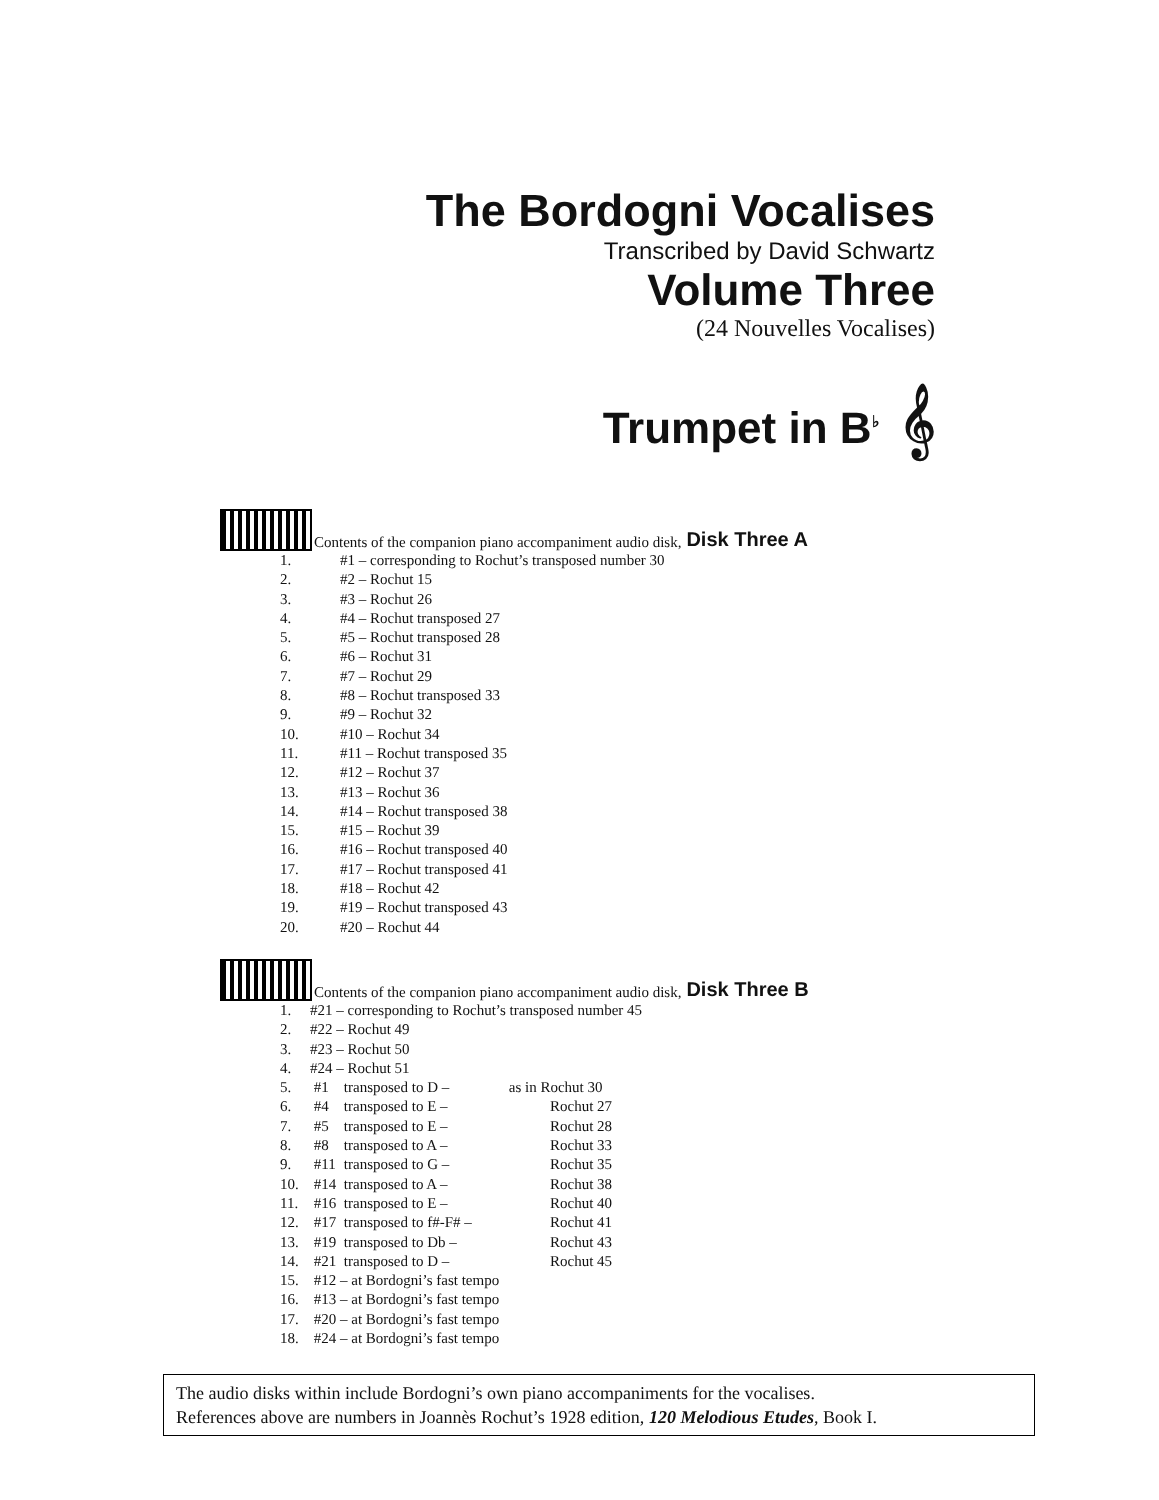The Bordogni Vocalises
Transcribed by David Schwartz
Volume Three
(24 Nouvelles Vocalises)
Trumpet in B<sup>♭</sup> 𝄞
Contents of the companion piano accompaniment audio disk, Disk Three A
| 1. | #1 – corresponding to Rochut’s transposed number 30 |
| 2. | #2 – Rochut 15 |
| 3. | #3 – Rochut 26 |
| 4. | #4 – Rochut transposed 27 |
| 5. | #5 – Rochut transposed 28 |
| 6. | #6 – Rochut 31 |
| 7. | #7 – Rochut 29 |
| 8. | #8 – Rochut transposed 33 |
| 9. | #9 – Rochut 32 |
| 10. | #10 – Rochut 34 |
| 11. | #11 – Rochut transposed 35 |
| 12. | #12 – Rochut 37 |
| 13. | #13 – Rochut 36 |
| 14. | #14 – Rochut transposed 38 |
| 15. | #15 – Rochut 39 |
| 16. | #16 – Rochut transposed 40 |
| 17. | #17 – Rochut transposed 41 |
| 18. | #18 – Rochut 42 |
| 19. | #19 – Rochut transposed 43 |
| 20. | #20 – Rochut 44 |
Contents of the companion piano accompaniment audio disk, Disk Three B
| 1. | #21 – corresponding to Rochut’s transposed number 45 | | |
| 2. | #22 – Rochut 49 | | |
| 3. | #23 – Rochut 50 | | |
| 4. | #24 – Rochut 51 | | |
| 5. | #1 | transposed to D – | as in Rochut 30 |
| 6. | #4 | transposed to E – | Rochut 27 |
| 7. | #5 | transposed to E – | Rochut 28 |
| 8. | #8 | transposed to A – | Rochut 33 |
| 9. | #11 | transposed to G – | Rochut 35 |
| 10. | #14 | transposed to A – | Rochut 38 |
| 11. | #16 | transposed to E – | Rochut 40 |
| 12. | #17 | transposed to f#-F# – | Rochut 41 |
| 13. | #19 | transposed to Db – | Rochut 43 |
| 14. | #21 | transposed to D – | Rochut 45 |
| 15. | #12 – at Bordogni’s fast tempo | | |
| 16. | #13 – at Bordogni’s fast tempo | | |
| 17. | #20 – at Bordogni’s fast tempo | | |
| 18. | #24 – at Bordogni’s fast tempo | | |
The audio disks within include Bordogni’s own piano accompaniments for the vocalises.
References above are numbers in Joannès Rochut’s 1928 edition, 120 Melodious Etudes, Book I.